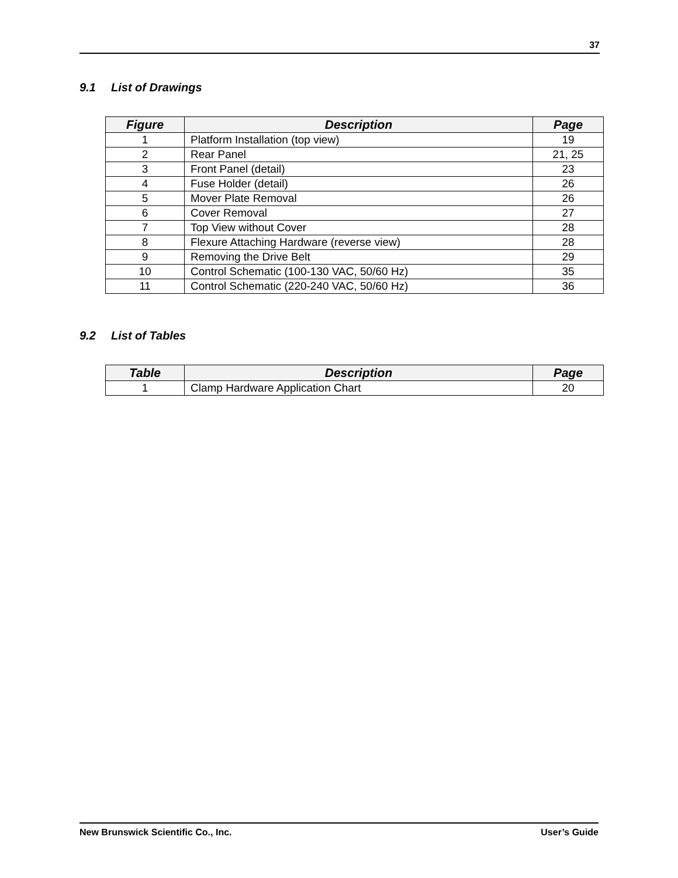37
9.1 List of Drawings
| Figure | Description | Page |
| --- | --- | --- |
| 1 | Platform Installation (top view) | 19 |
| 2 | Rear Panel | 21, 25 |
| 3 | Front Panel (detail) | 23 |
| 4 | Fuse Holder (detail) | 26 |
| 5 | Mover Plate Removal | 26 |
| 6 | Cover Removal | 27 |
| 7 | Top View without Cover | 28 |
| 8 | Flexure Attaching Hardware (reverse view) | 28 |
| 9 | Removing the Drive Belt | 29 |
| 10 | Control Schematic (100-130 VAC, 50/60 Hz) | 35 |
| 11 | Control Schematic (220-240 VAC, 50/60 Hz) | 36 |
9.2 List of Tables
| Table | Description | Page |
| --- | --- | --- |
| 1 | Clamp Hardware Application Chart | 20 |
New Brunswick Scientific Co., Inc. User’s Guide